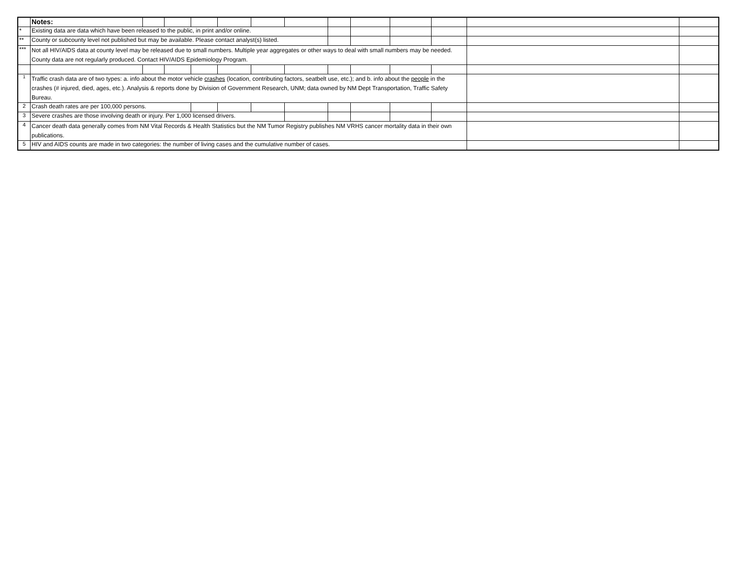| | Notes: | | | | | | | | | | | | |
| * | Existing data are data which have been released to the public, in print and/or online. | | | | | | | | | | | | |
| ** | County or subcounty level not published but may be available. Please contact analyst(s) listed. | | | | | | | | | | | | |
| *** | Not all HIV/AIDS data at county level may be released due to small numbers. Multiple year aggregates or other ways to deal with small numbers may be needed. County data are not regularly produced. Contact HIV/AIDS Epidemiology Program. | | | | | | | | | | | | |
| <sup>1</sup> | Traffic crash data are of two types: a. info about the motor vehicle crashes (location, contributing factors, seatbelt use, etc.); and b. info about the people in the crashes (# injured, died, ages, etc.). Analysis & reports done by Division of Government Research, UNM; data owned by NM Dept Transportation, Traffic Safety Bureau. | | | | | | | | | | | | |
| 2 | Crash death rates are per 100,000 persons. | | | | | | | | | | | | |
| 3 | Severe crashes are those involving death or injury. Per 1,000 licensed drivers. | | | | | | | | | | | | |
| 4 | Cancer death data generally comes from NM Vital Records & Health Statistics but the NM Tumor Registry publishes NM VRHS cancer mortality data in their own publications. | | | | | | | | | | | | |
| 5 | HIV and AIDS counts are made in two categories: the number of living cases and the cumulative number of cases. | | | | | | | | | | | | |